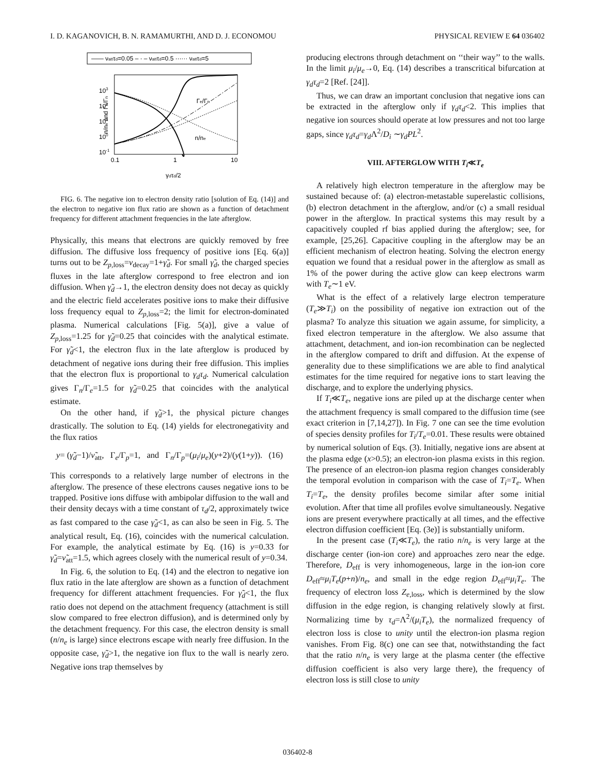I. D. KAGANOVICH, B. N. RAMAMURTHI, AND D. J. ECONOMOU PHYSICAL REVIEW E 64 036402
—— νattτd=0.05 – · – νattτd=0.5 ······ νattτd=5
103
102
101
100
10-1
0.1
1
10
γdτd/2
n/ne and Γe/Γn
Γe/Γn
n/ne
FIG. 6. The negative ion to electron density ratio [solution of Eq. (14)] and the electron to negative ion flux ratio are shown as a function of detachment frequency for different attachment frequencies in the late afterglow.
Physically, this means that electrons are quickly removed by free diffusion. The diffusive loss frequency of positive ions [Eq. 6(a)] turns out to be Z<sub>p,loss</sub>=ν<sub>decay</sub>=1+γ̃<sub>d</sub>. For small γ̃<sub>d</sub>, the charged species fluxes in the late afterglow correspond to free electron and ion diffusion. When γ̃<sub>d</sub>→1, the electron density does not decay as quickly and the electric field accelerates positive ions to make their diffusive loss frequency equal to Z<sub>p,loss</sub>=2; the limit for electron-dominated plasma. Numerical calculations [Fig. 5(a)], give a value of Z<sub>p,loss</sub>=1.25 for γ̃<sub>d</sub>=0.25 that coincides with the analytical estimate. For γ̃<sub>d</sub><1, the electron flux in the late afterglow is produced by detachment of negative ions during their free diffusion. This implies that the electron flux is proportional to γ<sub>d</sub>τ<sub>d</sub>. Numerical calculation gives Γ<sub>n</sub>/Γ<sub>e</sub>=1.5 for γ̃<sub>d</sub>=0.25 that coincides with the analytical estimate.
On the other hand, if γ̃<sub>d</sub>>1, the physical picture changes drastically. The solution to Eq. (14) yields for electronegativity and the flux ratios
y= (γ̃<sub>d</sub>−1)/ν̃<sub>att</sub>, Γ<sub>e</sub>/Γ<sub>p</sub>=1, and Γ<sub>n</sub>/Γ<sub>p</sub>=(μ<sub>i</sub>/μ<sub>e</sub>)(y+2)/(y(1+y)). (16)
This corresponds to a relatively large number of electrons in the afterglow. The presence of these electrons causes negative ions to be trapped. Positive ions diffuse with ambipolar diffusion to the wall and their density decays with a time constant of τ<sub>d</sub>/2, approximately twice as fast compared to the case γ̃<sub>d</sub><1, as can also be seen in Fig. 5. The analytical result, Eq. (16), coincides with the numerical calculation. For example, the analytical estimate by Eq. (16) is y=0.33 for γ̃<sub>d</sub>=ν̃<sub>att</sub>=1.5, which agrees closely with the numerical result of y=0.34.
In Fig. 6, the solution to Eq. (14) and the electron to negative ion flux ratio in the late afterglow are shown as a function of detachment frequency for different attachment frequencies. For γ̃<sub>d</sub><1, the flux ratio does not depend on the attachment frequency (attachment is still slow compared to free electron diffusion), and is determined only by the detachment frequency. For this case, the electron density is small (n/n<sub>e</sub> is large) since electrons escape with nearly free diffusion. In the opposite case, γ̃<sub>d</sub>>1, the negative ion flux to the wall is nearly zero. Negative ions trap themselves by
producing electrons through detachment on ‘‘their way’’ to the walls. In the limit μ<sub>i</sub>/μ<sub>e</sub>→0, Eq. (14) describes a transcritical bifurcation at γ<sub>d</sub>τ<sub>d</sub>=2 [Ref. [24]].
Thus, we can draw an important conclusion that negative ions can be extracted in the afterglow only if γ<sub>d</sub>τ<sub>d</sub><2. This implies that negative ion sources should operate at low pressures and not too large gaps, since γ<sub>d</sub>τ<sub>d</sub>=γ<sub>d</sub>Λ<sup>2</sup>/D<sub>i</sub> ∼γ<sub>d</sub>PL<sup>2</sup>.
VIII. AFTERGLOW WITH T<sub>i</sub>≪T<sub>e</sub>
A relatively high electron temperature in the afterglow may be sustained because of: (a) electron-metastable superelastic collisions, (b) electron detachment in the afterglow, and/or (c) a small residual power in the afterglow. In practical systems this may result by a capacitively coupled rf bias applied during the afterglow; see, for example, [25,26]. Capacitive coupling in the afterglow may be an efficient mechanism of electron heating. Solving the electron energy equation we found that a residual power in the afterglow as small as 1% of the power during the active glow can keep electrons warm with T<sub>e</sub>∼1 eV.
What is the effect of a relatively large electron temperature (T<sub>e</sub>≫T<sub>i</sub>) on the possibility of negative ion extraction out of the plasma? To analyze this situation we again assume, for simplicity, a fixed electron temperature in the afterglow. We also assume that attachment, detachment, and ion-ion recombination can be neglected in the afterglow compared to drift and diffusion. At the expense of generality due to these simplifications we are able to find analytical estimates for the time required for negative ions to start leaving the discharge, and to explore the underlying physics.
If T<sub>i</sub>≪T<sub>e</sub>, negative ions are piled up at the discharge center when the attachment frequency is small compared to the diffusion time (see exact criterion in [7,14,27]). In Fig. 7 one can see the time evolution of species density profiles for T<sub>i</sub>/T<sub>e</sub>=0.01. These results were obtained by numerical solution of Eqs. (3). Initially, negative ions are absent at the plasma edge (x>0.5); an electron-ion plasma exists in this region. The presence of an electron-ion plasma region changes considerably the temporal evolution in comparison with the case of T<sub>i</sub>=T<sub>e</sub>. When T<sub>i</sub>=T<sub>e</sub>, the density profiles become similar after some initial evolution. After that time all profiles evolve simultaneously. Negative ions are present everywhere practically at all times, and the effective electron diffusion coefficient [Eq. (3e)] is substantially uniform.
In the present case (T<sub>i</sub>≪T<sub>e</sub>), the ratio n/n<sub>e</sub> is very large at the discharge center (ion-ion core) and approaches zero near the edge. Therefore, D<sub>eff</sub> is very inhomogeneous, large in the ion-ion core D<sub>eff</sub>≈μ<sub>i</sub>T<sub>e</sub>(p+n)/n<sub>e</sub>, and small in the edge region D<sub>eff</sub>≈μ<sub>i</sub>T<sub>e</sub>. The frequency of electron loss Z<sub>e,loss</sub>, which is determined by the slow diffusion in the edge region, is changing relatively slowly at first. Normalizing time by τ<sub>d</sub>=Λ<sup>2</sup>/(μ<sub>i</sub>T<sub>e</sub>), the normalized frequency of electron loss is close to unity until the electron-ion plasma region vanishes. From Fig. 8(c) one can see that, notwithstanding the fact that the ratio n/n<sub>e</sub> is very large at the plasma center (the effective diffusion coefficient is also very large there), the frequency of electron loss is still close to unity
036402-8